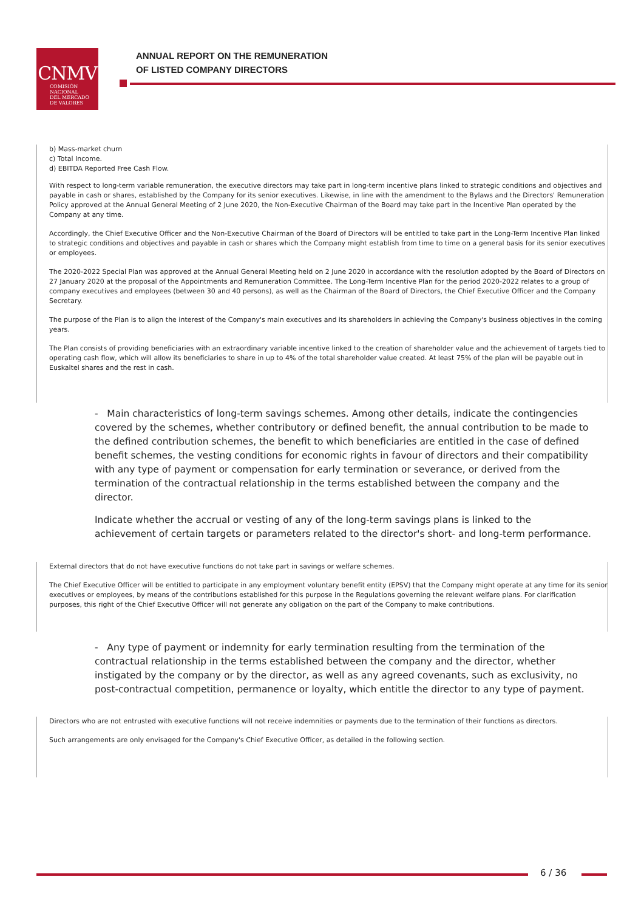CNMV
COMISIÓN
NACIONAL
DEL MERCADO
DE VALORES
ANNUAL REPORT ON THE REMUNERATION
OF LISTED COMPANY DIRECTORS
b) Mass-market churn
c) Total Income.
d) EBITDA Reported Free Cash Flow.
With respect to long-term variable remuneration, the executive directors may take part in long-term incentive plans linked to strategic conditions and objectives and payable in cash or shares, established by the Company for its senior executives. Likewise, in line with the amendment to the Bylaws and the Directors' Remuneration Policy approved at the Annual General Meeting of 2 June 2020, the Non-Executive Chairman of the Board may take part in the Incentive Plan operated by the Company at any time.
Accordingly, the Chief Executive Officer and the Non-Executive Chairman of the Board of Directors will be entitled to take part in the Long-Term Incentive Plan linked to strategic conditions and objectives and payable in cash or shares which the Company might establish from time to time on a general basis for its senior executives or employees.
The 2020-2022 Special Plan was approved at the Annual General Meeting held on 2 June 2020 in accordance with the resolution adopted by the Board of Directors on 27 January 2020 at the proposal of the Appointments and Remuneration Committee. The Long-Term Incentive Plan for the period 2020-2022 relates to a group of company executives and employees (between 30 and 40 persons), as well as the Chairman of the Board of Directors, the Chief Executive Officer and the Company Secretary.
The purpose of the Plan is to align the interest of the Company's main executives and its shareholders in achieving the Company's business objectives in the coming years.
The Plan consists of providing beneficiaries with an extraordinary variable incentive linked to the creation of shareholder value and the achievement of targets tied to operating cash flow, which will allow its beneficiaries to share in up to 4% of the total shareholder value created. At least 75% of the plan will be payable out in Euskaltel shares and the rest in cash.
- Main characteristics of long-term savings schemes. Among other details, indicate the contingencies covered by the schemes, whether contributory or defined benefit, the annual contribution to be made to the defined contribution schemes, the benefit to which beneficiaries are entitled in the case of defined benefit schemes, the vesting conditions for economic rights in favour of directors and their compatibility with any type of payment or compensation for early termination or severance, or derived from the termination of the contractual relationship in the terms established between the company and the director.
Indicate whether the accrual or vesting of any of the long-term savings plans is linked to the achievement of certain targets or parameters related to the director's short- and long-term performance.
External directors that do not have executive functions do not take part in savings or welfare schemes.
The Chief Executive Officer will be entitled to participate in any employment voluntary benefit entity (EPSV) that the Company might operate at any time for its senior executives or employees, by means of the contributions established for this purpose in the Regulations governing the relevant welfare plans. For clarification purposes, this right of the Chief Executive Officer will not generate any obligation on the part of the Company to make contributions.
- Any type of payment or indemnity for early termination resulting from the termination of the contractual relationship in the terms established between the company and the director, whether instigated by the company or by the director, as well as any agreed covenants, such as exclusivity, no post-contractual competition, permanence or loyalty, which entitle the director to any type of payment.
Directors who are not entrusted with executive functions will not receive indemnities or payments due to the termination of their functions as directors.
Such arrangements are only envisaged for the Company's Chief Executive Officer, as detailed in the following section.
6 / 36